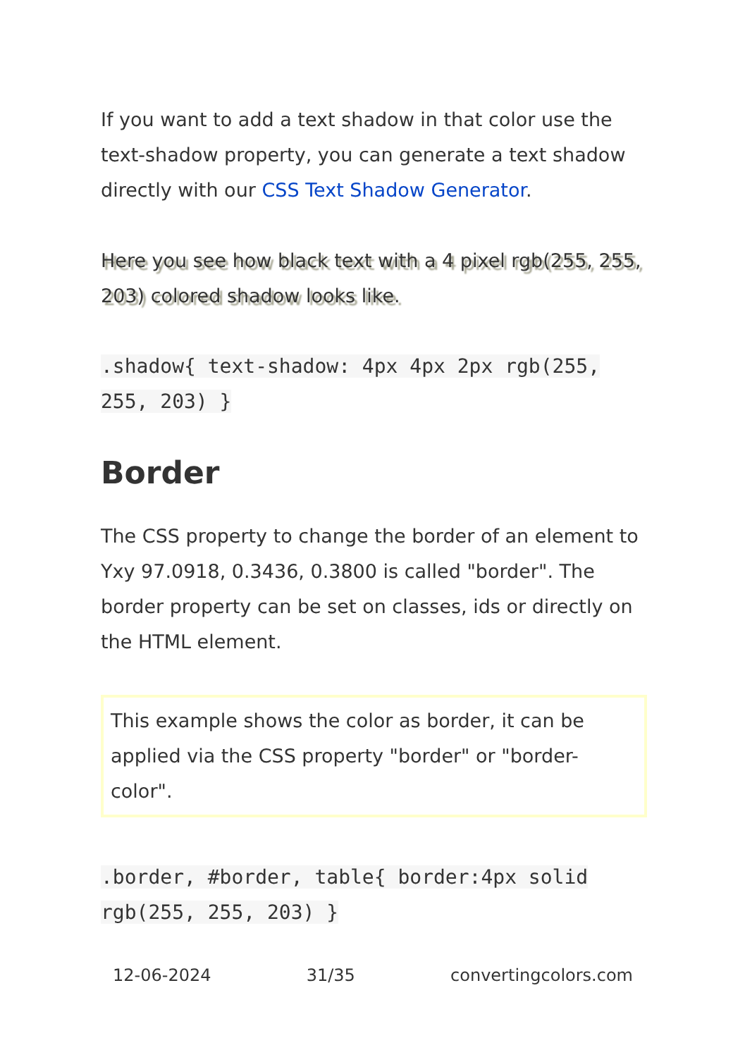If you want to add a text shadow in that color use the text-shadow property, you can generate a text shadow directly with our CSS Text Shadow Generator.
Here you see how black text with a 4 pixel rgb(255, 255, 203) colored shadow looks like.
.shadow{ text-shadow: 4px 4px 2px rgb(255, 255, 203) }
Border
The CSS property to change the border of an element to Yxy 97.0918, 0.3436, 0.3800 is called "border". The border property can be set on classes, ids or directly on the HTML element.
This example shows the color as border, it can be applied via the CSS property "border" or "border-color".
.border, #border, table{ border:4px solid rgb(255, 255, 203) }
12-06-2024 31/35 convertingcolors.com